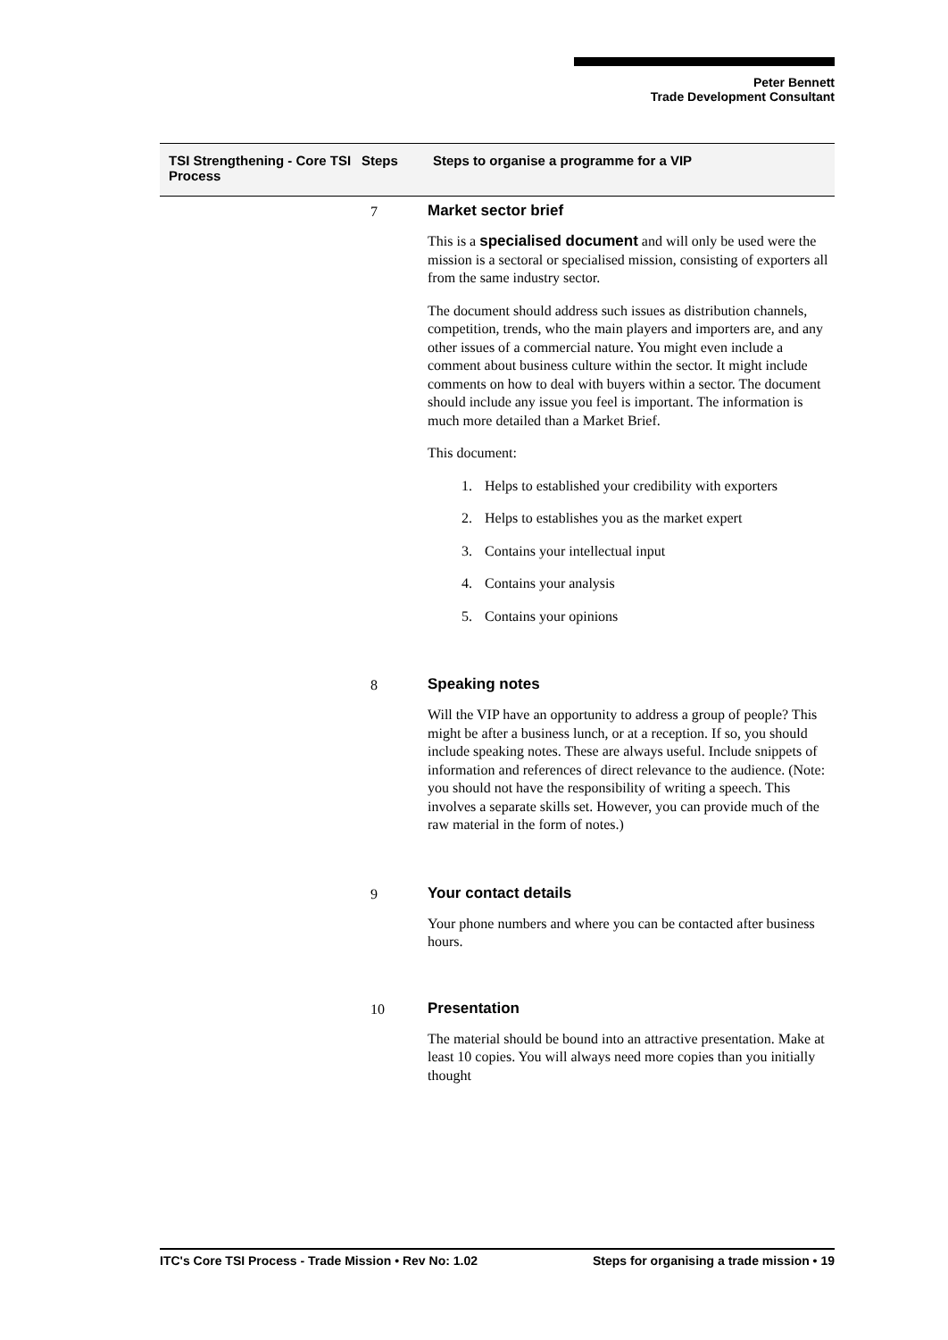Peter Bennett
Trade Development Consultant
TSI Strengthening - Core TSI Process
Steps Steps to organise a programme for a VIP
7
Market sector brief
This is a specialised document and will only be used were the mission is a sectoral or specialised mission, consisting of exporters all from the same industry sector.
The document should address such issues as distribution channels, competition, trends, who the main players and importers are, and any other issues of a commercial nature. You might even include a comment about business culture within the sector. It might include comments on how to deal with buyers within a sector. The document should include any issue you feel is important. The information is much more detailed than a Market Brief.
This document:
1. Helps to established your credibility with exporters
2. Helps to establishes you as the market expert
3. Contains your intellectual input
4. Contains your analysis
5. Contains your opinions
8
Speaking notes
Will the VIP have an opportunity to address a group of people? This might be after a business lunch, or at a reception. If so, you should include speaking notes. These are always useful. Include snippets of information and references of direct relevance to the audience. (Note: you should not have the responsibility of writing a speech. This involves a separate skills set. However, you can provide much of the raw material in the form of notes.)
9
Your contact details
Your phone numbers and where you can be contacted after business hours.
10
Presentation
The material should be bound into an attractive presentation. Make at least 10 copies. You will always need more copies than you initially thought
ITC's Core TSI Process - Trade Mission • Rev No: 1.02 Steps for organising a trade mission • 19